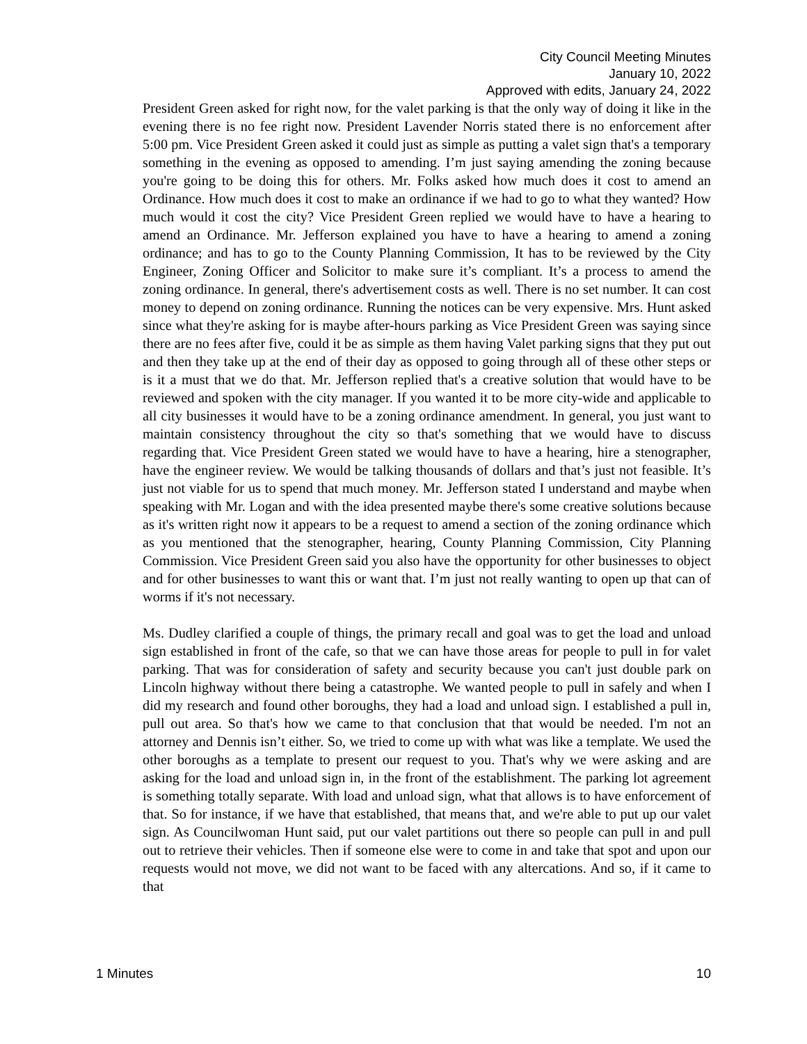City Council Meeting Minutes
January 10, 2022
Approved with edits, January 24, 2022
President Green asked for right now, for the valet parking is that the only way of doing it like in the evening there is no fee right now. President Lavender Norris stated there is no enforcement after 5:00 pm. Vice President Green asked it could just as simple as putting a valet sign that's a temporary something in the evening as opposed to amending. I’m just saying amending the zoning because you're going to be doing this for others. Mr. Folks asked how much does it cost to amend an Ordinance. How much does it cost to make an ordinance if we had to go to what they wanted? How much would it cost the city? Vice President Green replied we would have to have a hearing to amend an Ordinance. Mr. Jefferson explained you have to have a hearing to amend a zoning ordinance; and has to go to the County Planning Commission, It has to be reviewed by the City Engineer, Zoning Officer and Solicitor to make sure it’s compliant. It’s a process to amend the zoning ordinance. In general, there's advertisement costs as well. There is no set number. It can cost money to depend on zoning ordinance. Running the notices can be very expensive. Mrs. Hunt asked since what they're asking for is maybe after-hours parking as Vice President Green was saying since there are no fees after five, could it be as simple as them having Valet parking signs that they put out and then they take up at the end of their day as opposed to going through all of these other steps or is it a must that we do that. Mr. Jefferson replied that's a creative solution that would have to be reviewed and spoken with the city manager. If you wanted it to be more city-wide and applicable to all city businesses it would have to be a zoning ordinance amendment. In general, you just want to maintain consistency throughout the city so that's something that we would have to discuss regarding that. Vice President Green stated we would have to have a hearing, hire a stenographer, have the engineer review. We would be talking thousands of dollars and that’s just not feasible. It’s just not viable for us to spend that much money. Mr. Jefferson stated I understand and maybe when speaking with Mr. Logan and with the idea presented maybe there's some creative solutions because as it's written right now it appears to be a request to amend a section of the zoning ordinance which as you mentioned that the stenographer, hearing, County Planning Commission, City Planning Commission. Vice President Green said you also have the opportunity for other businesses to object and for other businesses to want this or want that. I’m just not really wanting to open up that can of worms if it's not necessary.
Ms. Dudley clarified a couple of things, the primary recall and goal was to get the load and unload sign established in front of the cafe, so that we can have those areas for people to pull in for valet parking. That was for consideration of safety and security because you can't just double park on Lincoln highway without there being a catastrophe. We wanted people to pull in safely and when I did my research and found other boroughs, they had a load and unload sign. I established a pull in, pull out area. So that's how we came to that conclusion that that would be needed. I'm not an attorney and Dennis isn’t either. So, we tried to come up with what was like a template. We used the other boroughs as a template to present our request to you. That's why we were asking and are asking for the load and unload sign in, in the front of the establishment. The parking lot agreement is something totally separate. With load and unload sign, what that allows is to have enforcement of that. So for instance, if we have that established, that means that, and we're able to put up our valet sign. As Councilwoman Hunt said, put our valet partitions out there so people can pull in and pull out to retrieve their vehicles. Then if someone else were to come in and take that spot and upon our requests would not move, we did not want to be faced with any altercations. And so, if it came to that
1 Minutes 10